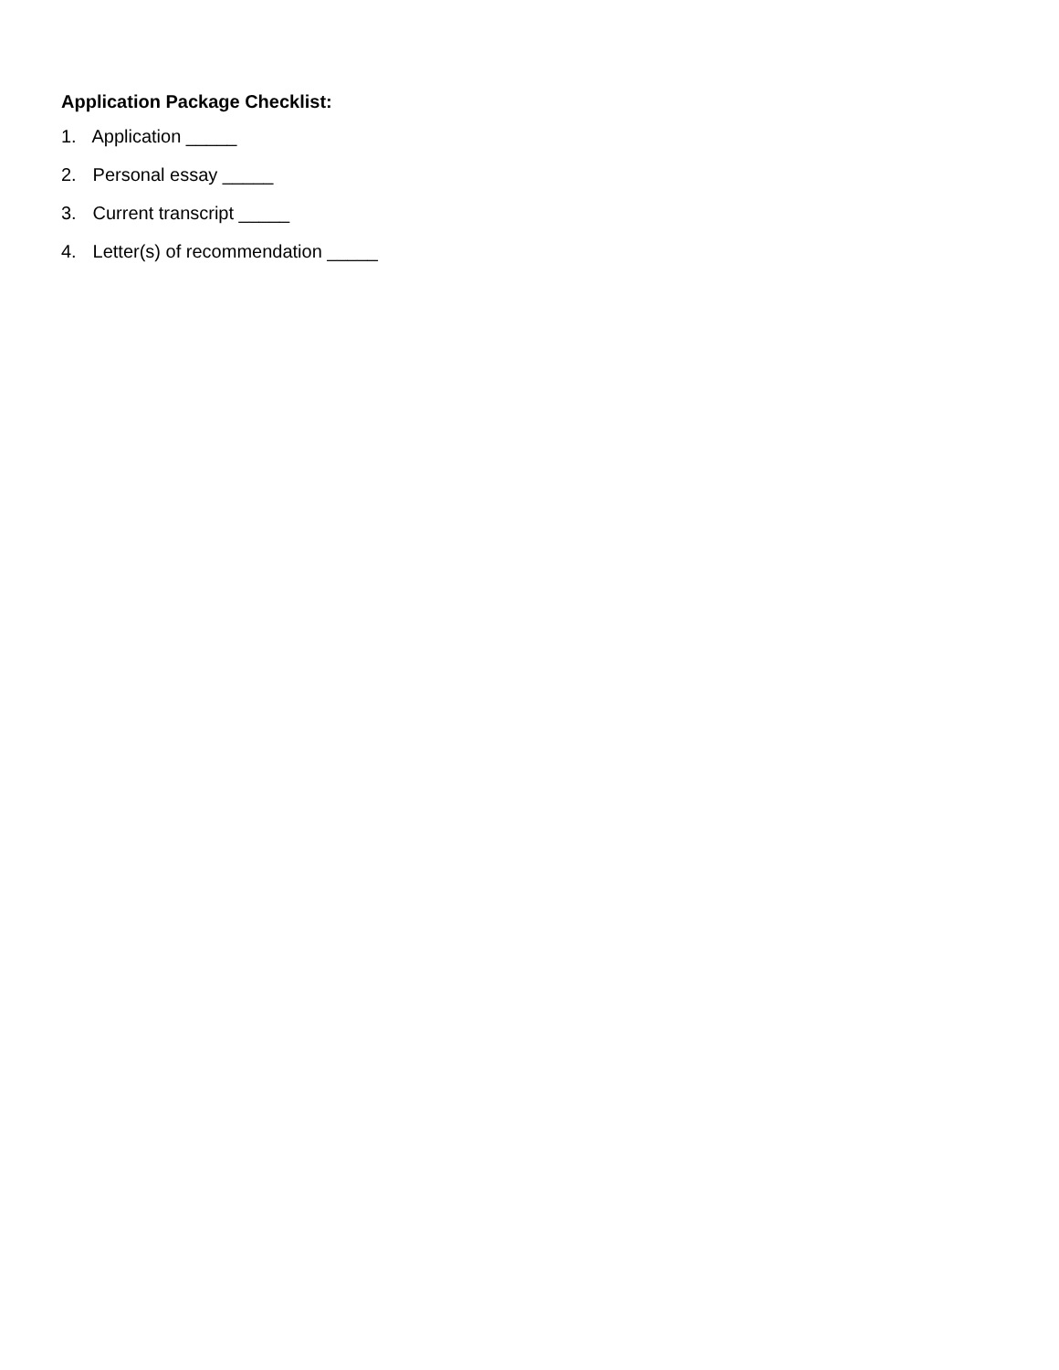Application Package Checklist:
1. Application _____
2. Personal essay _____
3. Current transcript _____
4. Letter(s) of recommendation _____